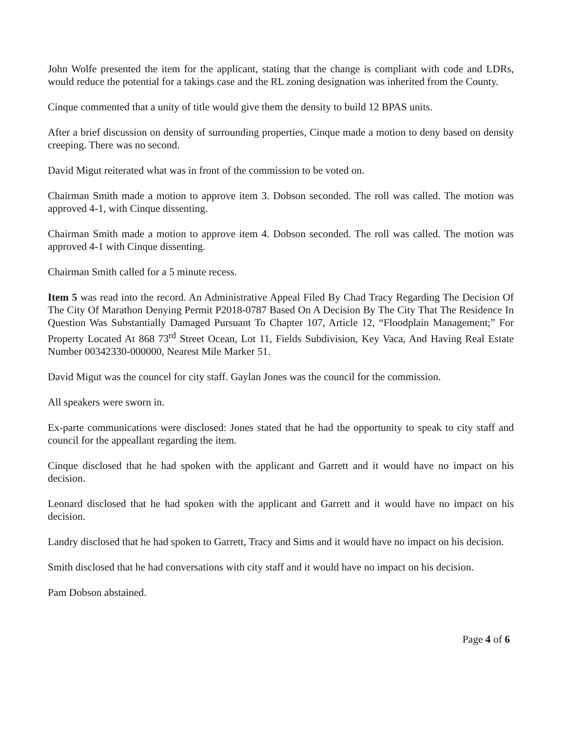John Wolfe presented the item for the applicant, stating that the change is compliant with code and LDRs, would reduce the potential for a takings case and the RL zoning designation was inherited from the County.
Cinque commented that a unity of title would give them the density to build 12 BPAS units.
After a brief discussion on density of surrounding properties, Cinque made a motion to deny based on density creeping. There was no second.
David Migut reiterated what was in front of the commission to be voted on.
Chairman Smith made a motion to approve item 3. Dobson seconded. The roll was called. The motion was approved 4-1, with Cinque dissenting.
Chairman Smith made a motion to approve item 4. Dobson seconded. The roll was called. The motion was approved 4-1 with Cinque dissenting.
Chairman Smith called for a 5 minute recess.
Item 5 was read into the record. An Administrative Appeal Filed By Chad Tracy Regarding The Decision Of The City Of Marathon Denying Permit P2018-0787 Based On A Decision By The City That The Residence In Question Was Substantially Damaged Pursuant To Chapter 107, Article 12, “Floodplain Management;” For Property Located At 868 73<sup>rd</sup> Street Ocean, Lot 11, Fields Subdivision, Key Vaca, And Having Real Estate Number 00342330-000000, Nearest Mile Marker 51.
David Migut was the councel for city staff. Gaylan Jones was the council for the commission.
All speakers were sworn in.
Ex-parte communications were disclosed: Jones stated that he had the opportunity to speak to city staff and council for the appeallant regarding the item.
Cinque disclosed that he had spoken with the applicant and Garrett and it would have no impact on his decision.
Leonard disclosed that he had spoken with the applicant and Garrett and it would have no impact on his decision.
Landry disclosed that he had spoken to Garrett, Tracy and Sims and it would have no impact on his decision.
Smith disclosed that he had conversations with city staff and it would have no impact on his decision.
Pam Dobson abstained.
Page 4 of 6